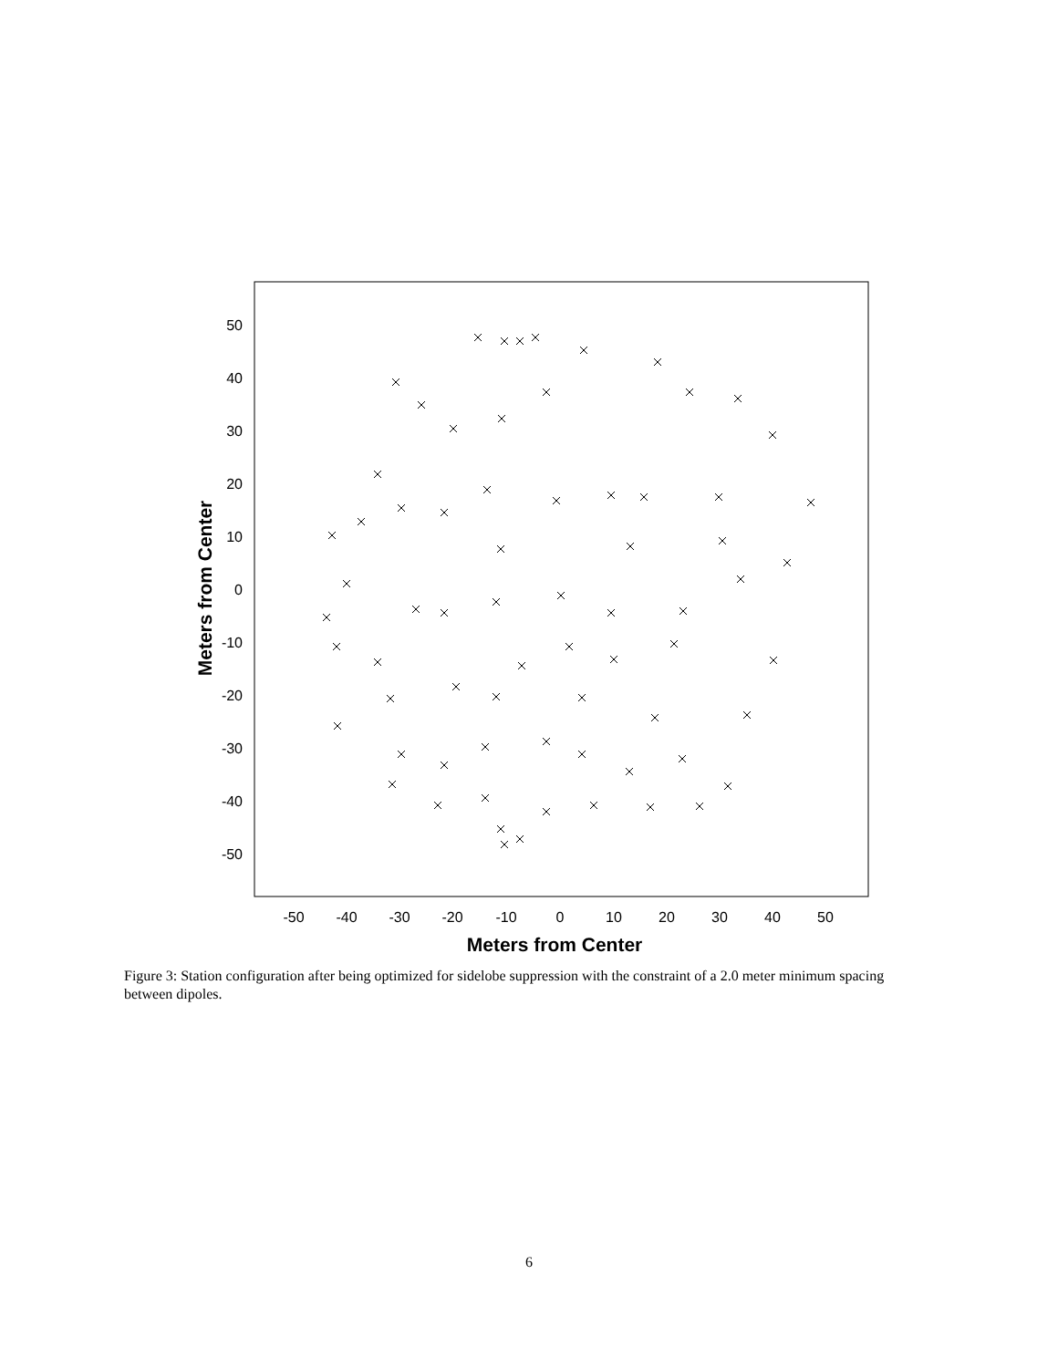50
40
30
20
10
0
-10
-20
-30
-40
-50
-50
-40
-30
-20
-10
0
10
20
30
40
50
Meters from Center
Meters from Center
Figure 3: Station configuration after being optimized for sidelobe suppression with the constraint of a 2.0 meter minimum spacing between dipoles.
6